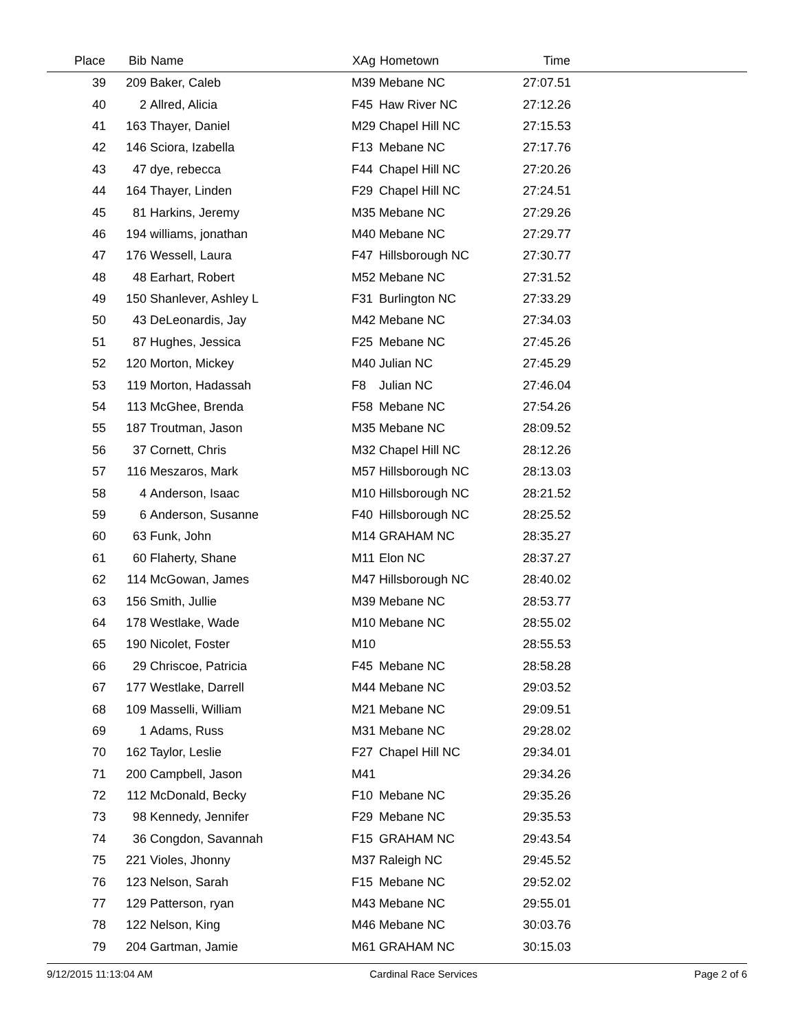| Place | Bib | Name | XAg | Hometown | Time | |
| --- | --- | --- | --- | --- | --- | --- |
| 39 | 209 | Baker, Caleb | M39 | Mebane NC | 27:07.51 | |
| 40 | 2 | Allred, Alicia | F45 | Haw River NC | 27:12.26 | |
| 41 | 163 | Thayer, Daniel | M29 | Chapel Hill NC | 27:15.53 | |
| 42 | 146 | Sciora, Izabella | F13 | Mebane NC | 27:17.76 | |
| 43 | 47 | dye, rebecca | F44 | Chapel Hill NC | 27:20.26 | |
| 44 | 164 | Thayer, Linden | F29 | Chapel Hill NC | 27:24.51 | |
| 45 | 81 | Harkins, Jeremy | M35 | Mebane NC | 27:29.26 | |
| 46 | 194 | williams, jonathan | M40 | Mebane NC | 27:29.77 | |
| 47 | 176 | Wessell, Laura | F47 | Hillsborough NC | 27:30.77 | |
| 48 | 48 | Earhart, Robert | M52 | Mebane NC | 27:31.52 | |
| 49 | 150 | Shanlever, Ashley L | F31 | Burlington NC | 27:33.29 | |
| 50 | 43 | DeLeonardis, Jay | M42 | Mebane NC | 27:34.03 | |
| 51 | 87 | Hughes, Jessica | F25 | Mebane NC | 27:45.26 | |
| 52 | 120 | Morton, Mickey | M40 | Julian NC | 27:45.29 | |
| 53 | 119 | Morton, Hadassah | F8 | Julian NC | 27:46.04 | |
| 54 | 113 | McGhee, Brenda | F58 | Mebane NC | 27:54.26 | |
| 55 | 187 | Troutman, Jason | M35 | Mebane NC | 28:09.52 | |
| 56 | 37 | Cornett, Chris | M32 | Chapel Hill NC | 28:12.26 | |
| 57 | 116 | Meszaros, Mark | M57 | Hillsborough NC | 28:13.03 | |
| 58 | 4 | Anderson, Isaac | M10 | Hillsborough NC | 28:21.52 | |
| 59 | 6 | Anderson, Susanne | F40 | Hillsborough NC | 28:25.52 | |
| 60 | 63 | Funk, John | M14 | GRAHAM NC | 28:35.27 | |
| 61 | 60 | Flaherty, Shane | M11 | Elon NC | 28:37.27 | |
| 62 | 114 | McGowan, James | M47 | Hillsborough NC | 28:40.02 | |
| 63 | 156 | Smith, Jullie | M39 | Mebane NC | 28:53.77 | |
| 64 | 178 | Westlake, Wade | M10 | Mebane NC | 28:55.02 | |
| 65 | 190 | Nicolet, Foster | M10 | | 28:55.53 | |
| 66 | 29 | Chriscoe, Patricia | F45 | Mebane NC | 28:58.28 | |
| 67 | 177 | Westlake, Darrell | M44 | Mebane NC | 29:03.52 | |
| 68 | 109 | Masselli, William | M21 | Mebane NC | 29:09.51 | |
| 69 | 1 | Adams, Russ | M31 | Mebane NC | 29:28.02 | |
| 70 | 162 | Taylor, Leslie | F27 | Chapel Hill NC | 29:34.01 | |
| 71 | 200 | Campbell, Jason | M41 | | 29:34.26 | |
| 72 | 112 | McDonald, Becky | F10 | Mebane NC | 29:35.26 | |
| 73 | 98 | Kennedy, Jennifer | F29 | Mebane NC | 29:35.53 | |
| 74 | 36 | Congdon, Savannah | F15 | GRAHAM NC | 29:43.54 | |
| 75 | 221 | Violes, Jhonny | M37 | Raleigh NC | 29:45.52 | |
| 76 | 123 | Nelson, Sarah | F15 | Mebane NC | 29:52.02 | |
| 77 | 129 | Patterson, ryan | M43 | Mebane NC | 29:55.01 | |
| 78 | 122 | Nelson, King | M46 | Mebane NC | 30:03.76 | |
| 79 | 204 | Gartman, Jamie | M61 | GRAHAM NC | 30:15.03 | |
9/12/2015 11:13:04 AM Cardinal Race Services Page 2 of 6